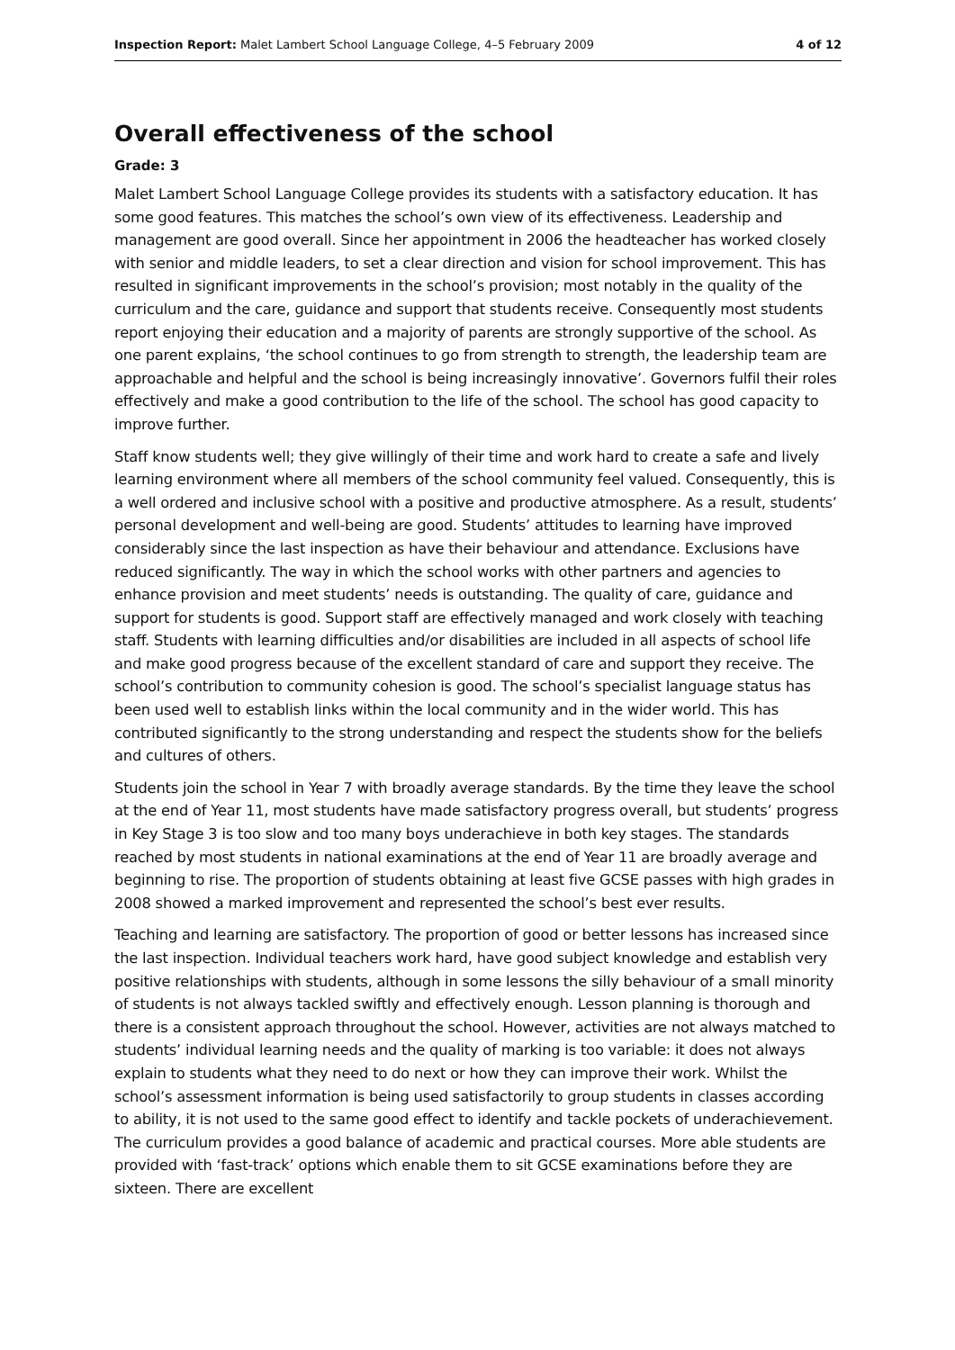Inspection Report: Malet Lambert School Language College, 4–5 February 2009 4 of 12
Overall effectiveness of the school
Grade: 3
Malet Lambert School Language College provides its students with a satisfactory education. It has some good features. This matches the school’s own view of its effectiveness. Leadership and management are good overall. Since her appointment in 2006 the headteacher has worked closely with senior and middle leaders, to set a clear direction and vision for school improvement. This has resulted in significant improvements in the school’s provision; most notably in the quality of the curriculum and the care, guidance and support that students receive. Consequently most students report enjoying their education and a majority of parents are strongly supportive of the school. As one parent explains, ‘the school continues to go from strength to strength, the leadership team are approachable and helpful and the school is being increasingly innovative’. Governors fulfil their roles effectively and make a good contribution to the life of the school. The school has good capacity to improve further.
Staff know students well; they give willingly of their time and work hard to create a safe and lively learning environment where all members of the school community feel valued. Consequently, this is a well ordered and inclusive school with a positive and productive atmosphere. As a result, students’ personal development and well-being are good. Students’ attitudes to learning have improved considerably since the last inspection as have their behaviour and attendance. Exclusions have reduced significantly. The way in which the school works with other partners and agencies to enhance provision and meet students’ needs is outstanding. The quality of care, guidance and support for students is good. Support staff are effectively managed and work closely with teaching staff. Students with learning difficulties and/or disabilities are included in all aspects of school life and make good progress because of the excellent standard of care and support they receive. The school’s contribution to community cohesion is good. The school’s specialist language status has been used well to establish links within the local community and in the wider world. This has contributed significantly to the strong understanding and respect the students show for the beliefs and cultures of others.
Students join the school in Year 7 with broadly average standards. By the time they leave the school at the end of Year 11, most students have made satisfactory progress overall, but students’ progress in Key Stage 3 is too slow and too many boys underachieve in both key stages. The standards reached by most students in national examinations at the end of Year 11 are broadly average and beginning to rise. The proportion of students obtaining at least five GCSE passes with high grades in 2008 showed a marked improvement and represented the school’s best ever results.
Teaching and learning are satisfactory. The proportion of good or better lessons has increased since the last inspection. Individual teachers work hard, have good subject knowledge and establish very positive relationships with students, although in some lessons the silly behaviour of a small minority of students is not always tackled swiftly and effectively enough. Lesson planning is thorough and there is a consistent approach throughout the school. However, activities are not always matched to students’ individual learning needs and the quality of marking is too variable: it does not always explain to students what they need to do next or how they can improve their work. Whilst the school’s assessment information is being used satisfactorily to group students in classes according to ability, it is not used to the same good effect to identify and tackle pockets of underachievement. The curriculum provides a good balance of academic and practical courses. More able students are provided with ‘fast-track’ options which enable them to sit GCSE examinations before they are sixteen. There are excellent